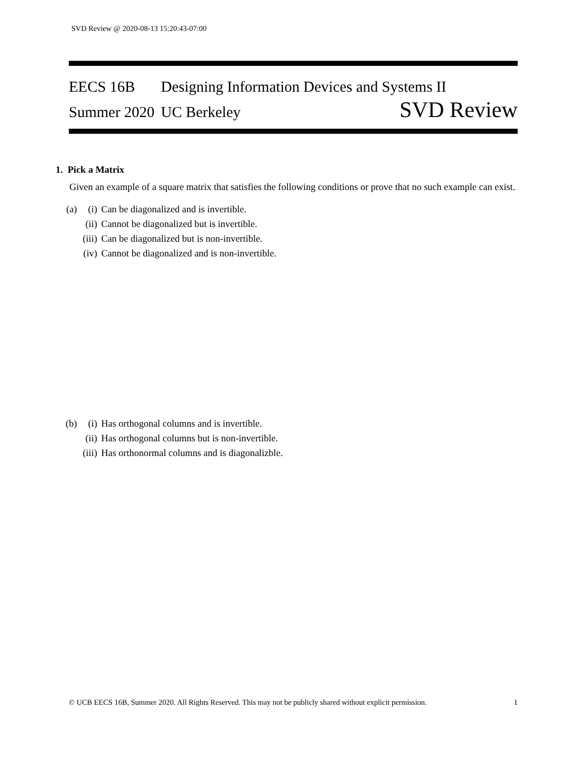SVD Review @ 2020-08-13 15:20:43-07:00
EECS 16B Designing Information Devices and Systems II
Summer 2020 UC Berkeley SVD Review
1. Pick a Matrix
Given an example of a square matrix that satisfies the following conditions or prove that no such example can exist.
(a) (i) Can be diagonalized and is invertible.
(ii) Cannot be diagonalized but is invertible.
(iii) Can be diagonalized but is non-invertible.
(iv) Cannot be diagonalized and is non-invertible.
(b) (i) Has orthogonal columns and is invertible.
(ii) Has orthogonal columns but is non-invertible.
(iii) Has orthonormal columns and is diagonalizble.
© UCB EECS 16B, Summer 2020. All Rights Reserved. This may not be publicly shared without explicit permission. 1